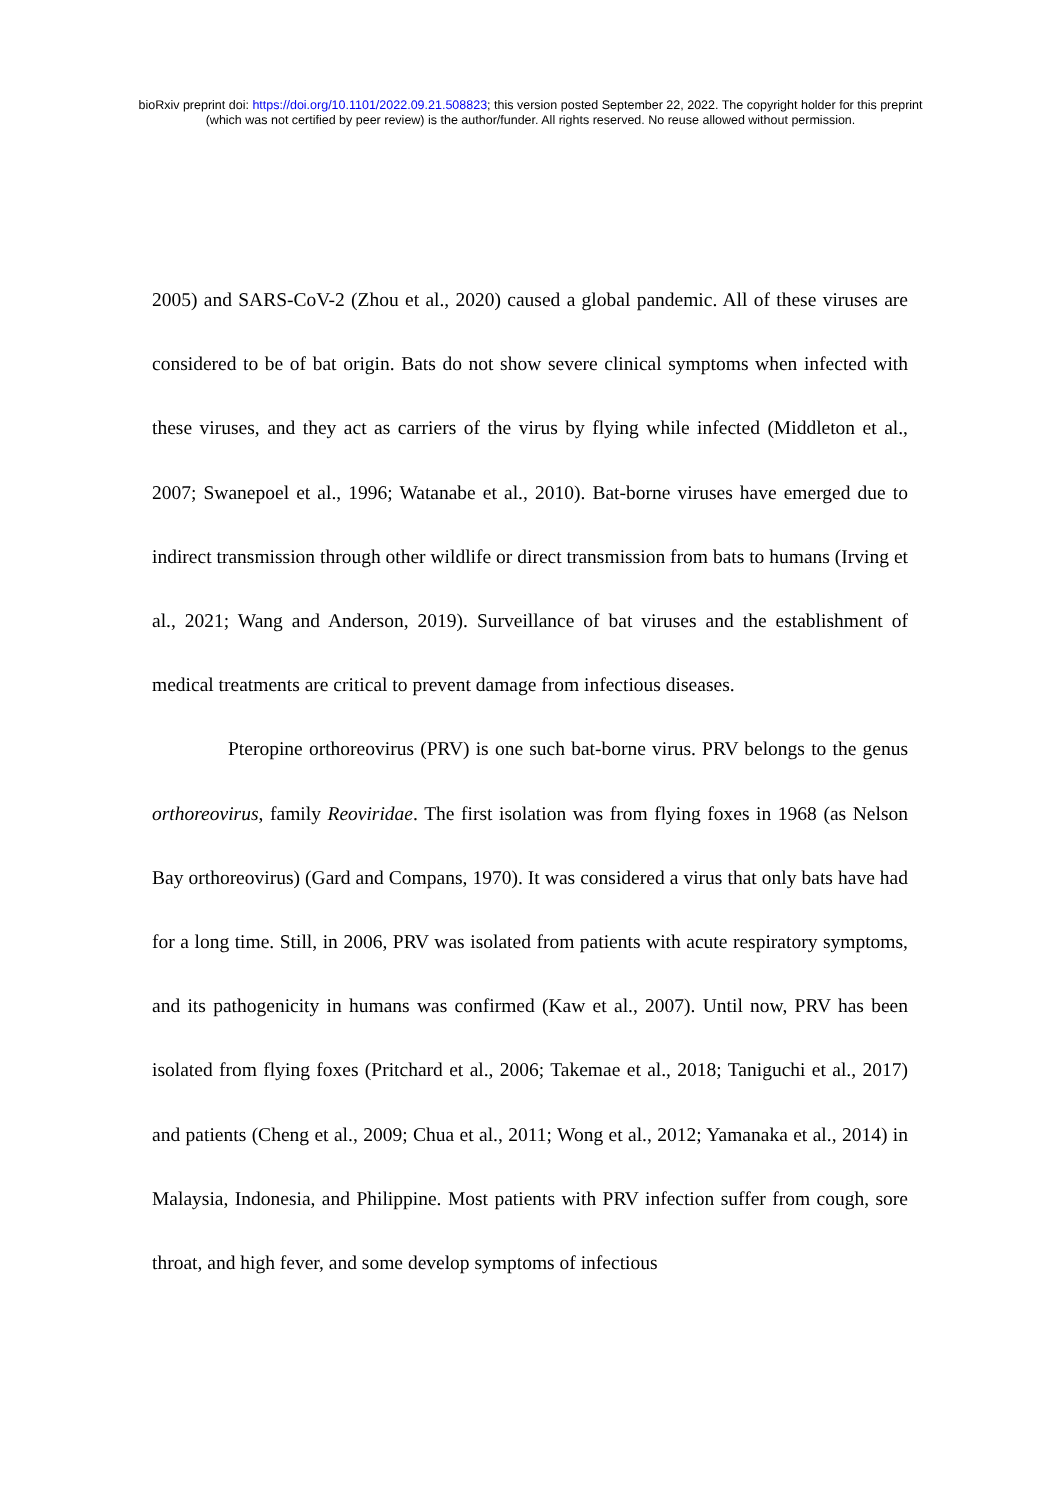bioRxiv preprint doi: https://doi.org/10.1101/2022.09.21.508823; this version posted September 22, 2022. The copyright holder for this preprint
(which was not certified by peer review) is the author/funder. All rights reserved. No reuse allowed without permission.
2005) and SARS-CoV-2 (Zhou et al., 2020) caused a global pandemic. All of these viruses are considered to be of bat origin. Bats do not show severe clinical symptoms when infected with these viruses, and they act as carriers of the virus by flying while infected (Middleton et al., 2007; Swanepoel et al., 1996; Watanabe et al., 2010). Bat-borne viruses have emerged due to indirect transmission through other wildlife or direct transmission from bats to humans (Irving et al., 2021; Wang and Anderson, 2019). Surveillance of bat viruses and the establishment of medical treatments are critical to prevent damage from infectious diseases.
Pteropine orthoreovirus (PRV) is one such bat-borne virus. PRV belongs to the genus orthoreovirus, family Reoviridae. The first isolation was from flying foxes in 1968 (as Nelson Bay orthoreovirus) (Gard and Compans, 1970). It was considered a virus that only bats have had for a long time. Still, in 2006, PRV was isolated from patients with acute respiratory symptoms, and its pathogenicity in humans was confirmed (Kaw et al., 2007). Until now, PRV has been isolated from flying foxes (Pritchard et al., 2006; Takemae et al., 2018; Taniguchi et al., 2017) and patients (Cheng et al., 2009; Chua et al., 2011; Wong et al., 2012; Yamanaka et al., 2014) in Malaysia, Indonesia, and Philippine. Most patients with PRV infection suffer from cough, sore throat, and high fever, and some develop symptoms of infectious